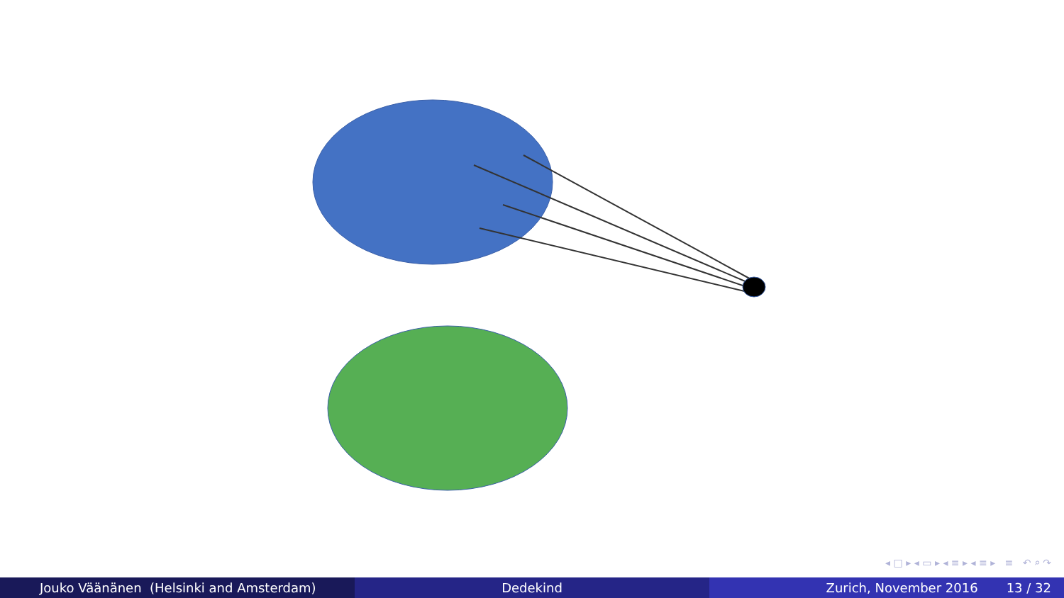◂ □ ▸ ◂ ▭ ▸ ◂ ≡ ▸ ◂ ≡ ▸ ≡ ↶ ⌕ ↷
Jouko Väänänen (Helsinki and Amsterdam) Dedekind Zurich, November 2016 13 / 32